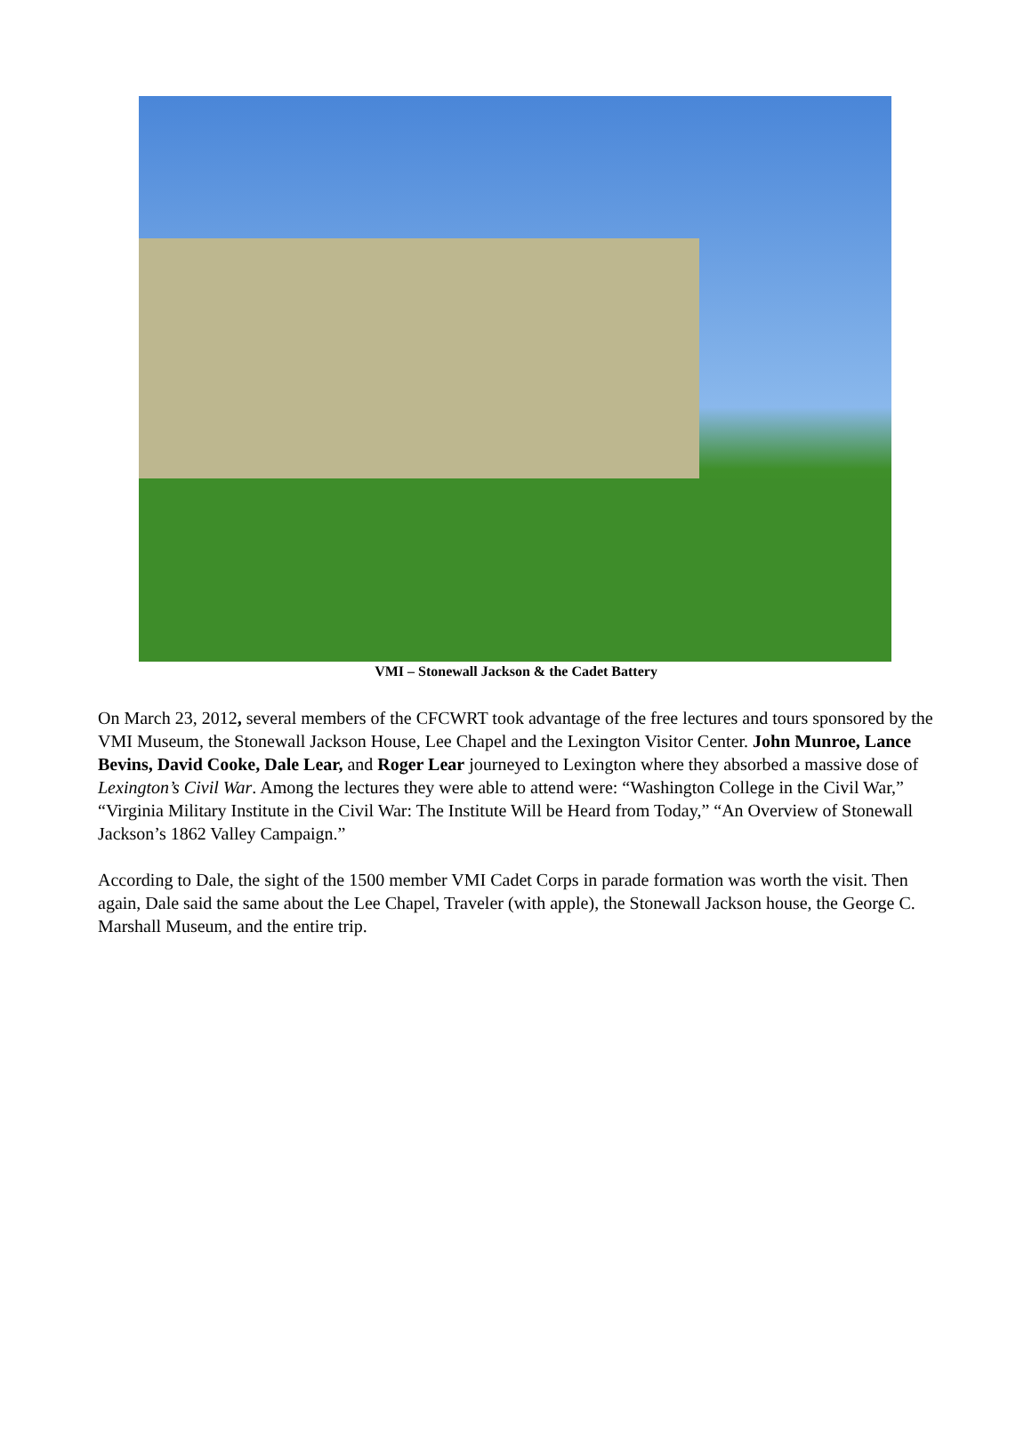VMI – Stonewall Jackson & the Cadet Battery
On March 23, 2012, several members of the CFCWRT took advantage of the free lectures and tours sponsored by the VMI Museum, the Stonewall Jackson House, Lee Chapel and the Lexington Visitor Center. John Munroe, Lance Bevins, David Cooke, Dale Lear, and Roger Lear journeyed to Lexington where they absorbed a massive dose of Lexington’s Civil War. Among the lectures they were able to attend were: “Washington College in the Civil War,” “Virginia Military Institute in the Civil War: The Institute Will be Heard from Today,” “An Overview of Stonewall Jackson’s 1862 Valley Campaign.”
According to Dale, the sight of the 1500 member VMI Cadet Corps in parade formation was worth the visit. Then again, Dale said the same about the Lee Chapel, Traveler (with apple), the Stonewall Jackson house, the George C. Marshall Museum, and the entire trip.